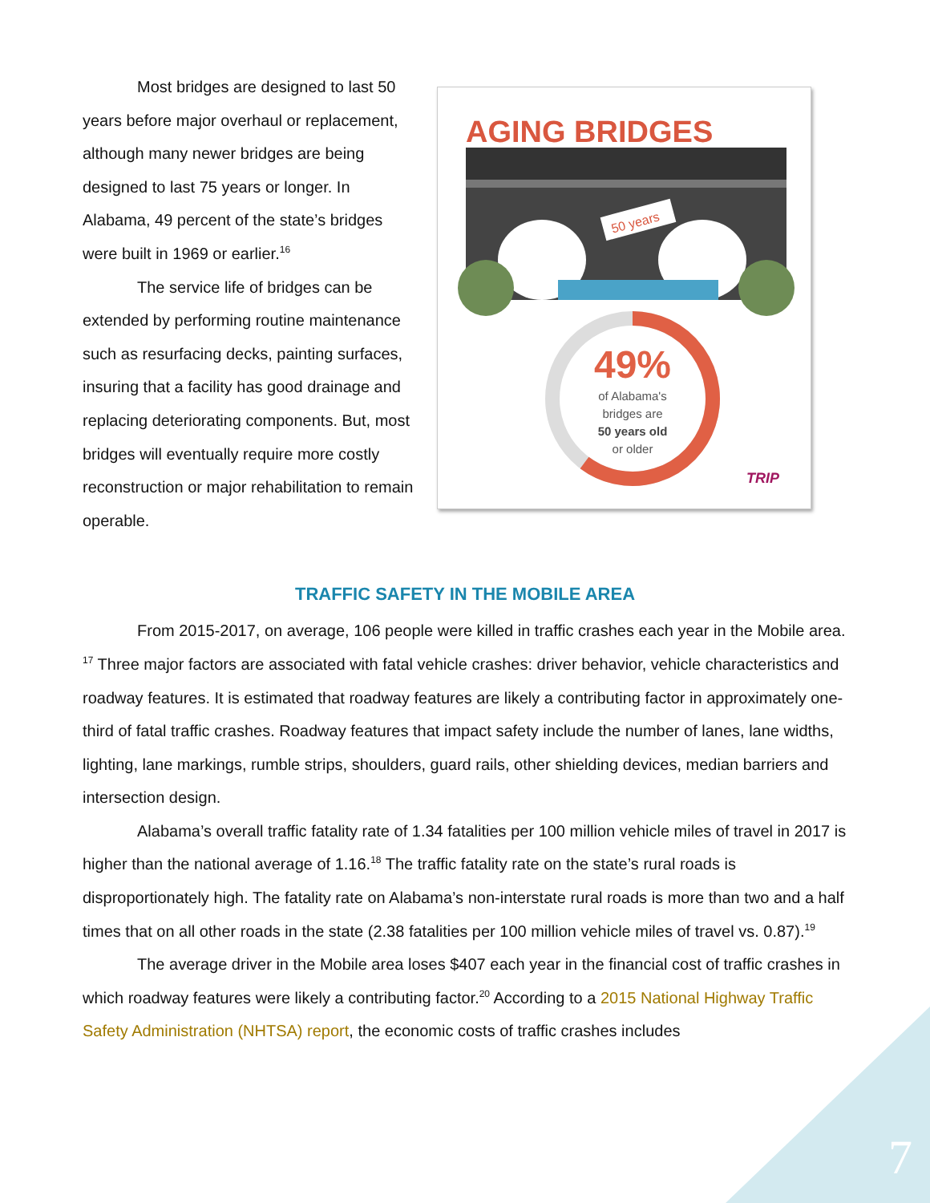Most bridges are designed to last 50 years before major overhaul or replacement, although many newer bridges are being designed to last 75 years or longer. In Alabama, 49 percent of the state’s bridges were built in 1969 or earlier.<sup>16</sup>
The service life of bridges can be extended by performing routine maintenance such as resurfacing decks, painting surfaces, insuring that a facility has good drainage and replacing deteriorating components. But, most bridges will eventually require more costly reconstruction or major rehabilitation to remain operable.
AGING BRIDGES
50 years
49%
of Alabama's
bridges are
50 years old
or older
TRIP
TRAFFIC SAFETY IN THE MOBILE AREA
From 2015-2017, on average, 106 people were killed in traffic crashes each year in the Mobile area. <sup>17</sup> Three major factors are associated with fatal vehicle crashes: driver behavior, vehicle characteristics and roadway features. It is estimated that roadway features are likely a contributing factor in approximately one-third of fatal traffic crashes. Roadway features that impact safety include the number of lanes, lane widths, lighting, lane markings, rumble strips, shoulders, guard rails, other shielding devices, median barriers and intersection design.
Alabama’s overall traffic fatality rate of 1.34 fatalities per 100 million vehicle miles of travel in 2017 is higher than the national average of 1.16.<sup>18</sup> The traffic fatality rate on the state’s rural roads is disproportionately high. The fatality rate on Alabama’s non-interstate rural roads is more than two and a half times that on all other roads in the state (2.38 fatalities per 100 million vehicle miles of travel vs. 0.87).<sup>19</sup>
The average driver in the Mobile area loses $407 each year in the financial cost of traffic crashes in which roadway features were likely a contributing factor.<sup>20</sup> According to a 2015 National Highway Traffic Safety Administration (NHTSA) report, the economic costs of traffic crashes includes
7